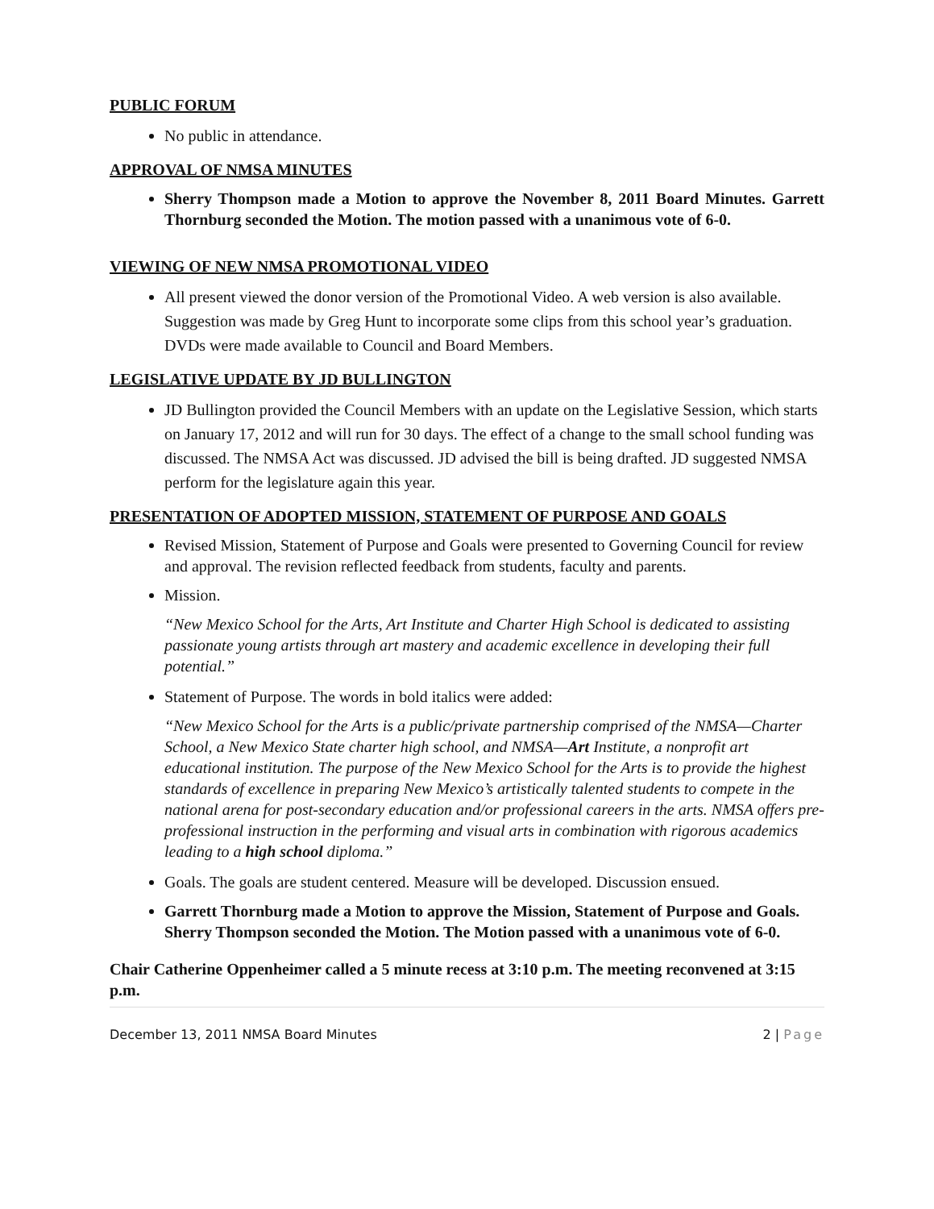PUBLIC FORUM
No public in attendance.
APPROVAL OF NMSA MINUTES
Sherry Thompson made a Motion to approve the November 8, 2011 Board Minutes. Garrett Thornburg seconded the Motion. The motion passed with a unanimous vote of 6-0.
VIEWING OF NEW NMSA PROMOTIONAL VIDEO
All present viewed the donor version of the Promotional Video. A web version is also available. Suggestion was made by Greg Hunt to incorporate some clips from this school year’s graduation. DVDs were made available to Council and Board Members.
LEGISLATIVE UPDATE BY JD BULLINGTON
JD Bullington provided the Council Members with an update on the Legislative Session, which starts on January 17, 2012 and will run for 30 days. The effect of a change to the small school funding was discussed. The NMSA Act was discussed. JD advised the bill is being drafted. JD suggested NMSA perform for the legislature again this year.
PRESENTATION OF ADOPTED MISSION, STATEMENT OF PURPOSE AND GOALS
Revised Mission, Statement of Purpose and Goals were presented to Governing Council for review and approval. The revision reflected feedback from students, faculty and parents.
Mission.
“New Mexico School for the Arts, Art Institute and Charter High School is dedicated to assisting passionate young artists through art mastery and academic excellence in developing their full potential.”
Statement of Purpose. The words in bold italics were added:
“New Mexico School for the Arts is a public/private partnership comprised of the NMSA—Charter School, a New Mexico State charter high school, and NMSA—Art Institute, a nonprofit art educational institution. The purpose of the New Mexico School for the Arts is to provide the highest standards of excellence in preparing New Mexico’s artistically talented students to compete in the national arena for post-secondary education and/or professional careers in the arts. NMSA offers pre-professional instruction in the performing and visual arts in combination with rigorous academics leading to a high school diploma.”
Goals. The goals are student centered. Measure will be developed. Discussion ensued.
Garrett Thornburg made a Motion to approve the Mission, Statement of Purpose and Goals. Sherry Thompson seconded the Motion. The Motion passed with a unanimous vote of 6-0.
Chair Catherine Oppenheimer called a 5 minute recess at 3:10 p.m. The meeting reconvened at 3:15 p.m.
December 13, 2011 NMSA Board Minutes 2 | Page